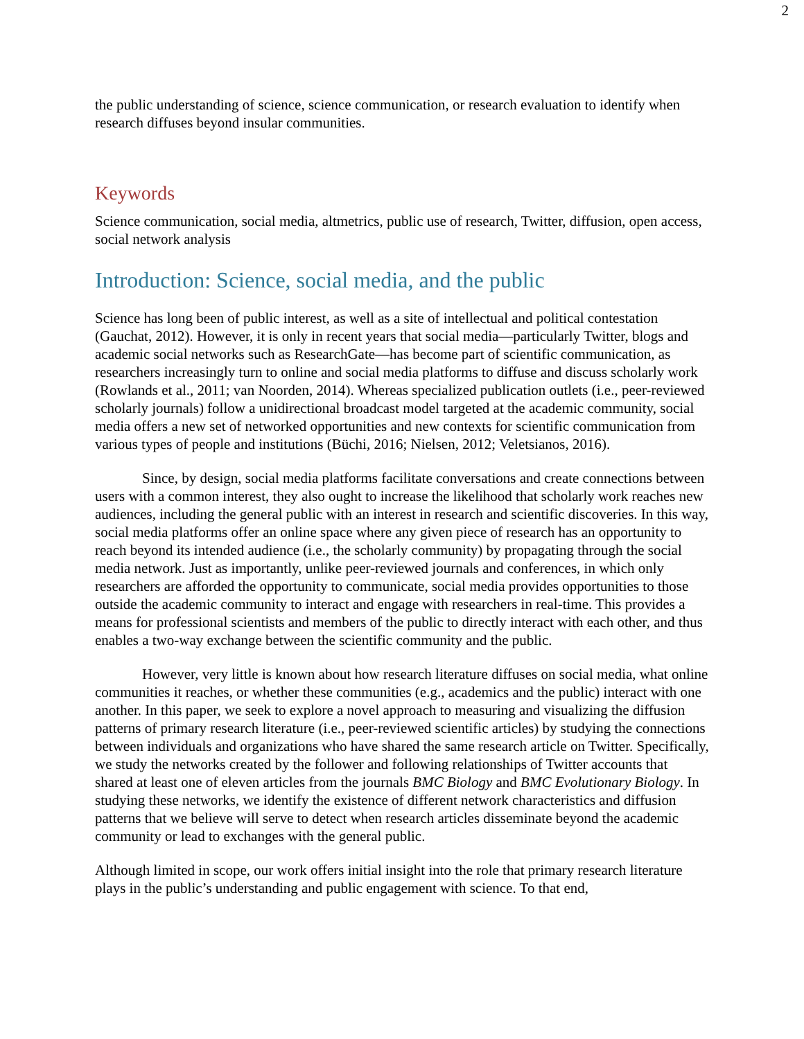2
the public understanding of science, science communication, or research evaluation to identify when research diffuses beyond insular communities.
Keywords
Science communication, social media, altmetrics, public use of research, Twitter, diffusion, open access, social network analysis
Introduction: Science, social media, and the public
Science has long been of public interest, as well as a site of intellectual and political contestation (Gauchat, 2012). However, it is only in recent years that social media—particularly Twitter, blogs and academic social networks such as ResearchGate—has become part of scientific communication, as researchers increasingly turn to online and social media platforms to diffuse and discuss scholarly work (Rowlands et al., 2011; van Noorden, 2014). Whereas specialized publication outlets (i.e., peer-reviewed scholarly journals) follow a unidirectional broadcast model targeted at the academic community, social media offers a new set of networked opportunities and new contexts for scientific communication from various types of people and institutions (Büchi, 2016; Nielsen, 2012; Veletsianos, 2016).
Since, by design, social media platforms facilitate conversations and create connections between users with a common interest, they also ought to increase the likelihood that scholarly work reaches new audiences, including the general public with an interest in research and scientific discoveries. In this way, social media platforms offer an online space where any given piece of research has an opportunity to reach beyond its intended audience (i.e., the scholarly community) by propagating through the social media network. Just as importantly, unlike peer-reviewed journals and conferences, in which only researchers are afforded the opportunity to communicate, social media provides opportunities to those outside the academic community to interact and engage with researchers in real-time. This provides a means for professional scientists and members of the public to directly interact with each other, and thus enables a two-way exchange between the scientific community and the public.
However, very little is known about how research literature diffuses on social media, what online communities it reaches, or whether these communities (e.g., academics and the public) interact with one another. In this paper, we seek to explore a novel approach to measuring and visualizing the diffusion patterns of primary research literature (i.e., peer-reviewed scientific articles) by studying the connections between individuals and organizations who have shared the same research article on Twitter. Specifically, we study the networks created by the follower and following relationships of Twitter accounts that shared at least one of eleven articles from the journals BMC Biology and BMC Evolutionary Biology. In studying these networks, we identify the existence of different network characteristics and diffusion patterns that we believe will serve to detect when research articles disseminate beyond the academic community or lead to exchanges with the general public.
Although limited in scope, our work offers initial insight into the role that primary research literature plays in the public’s understanding and public engagement with science. To that end,